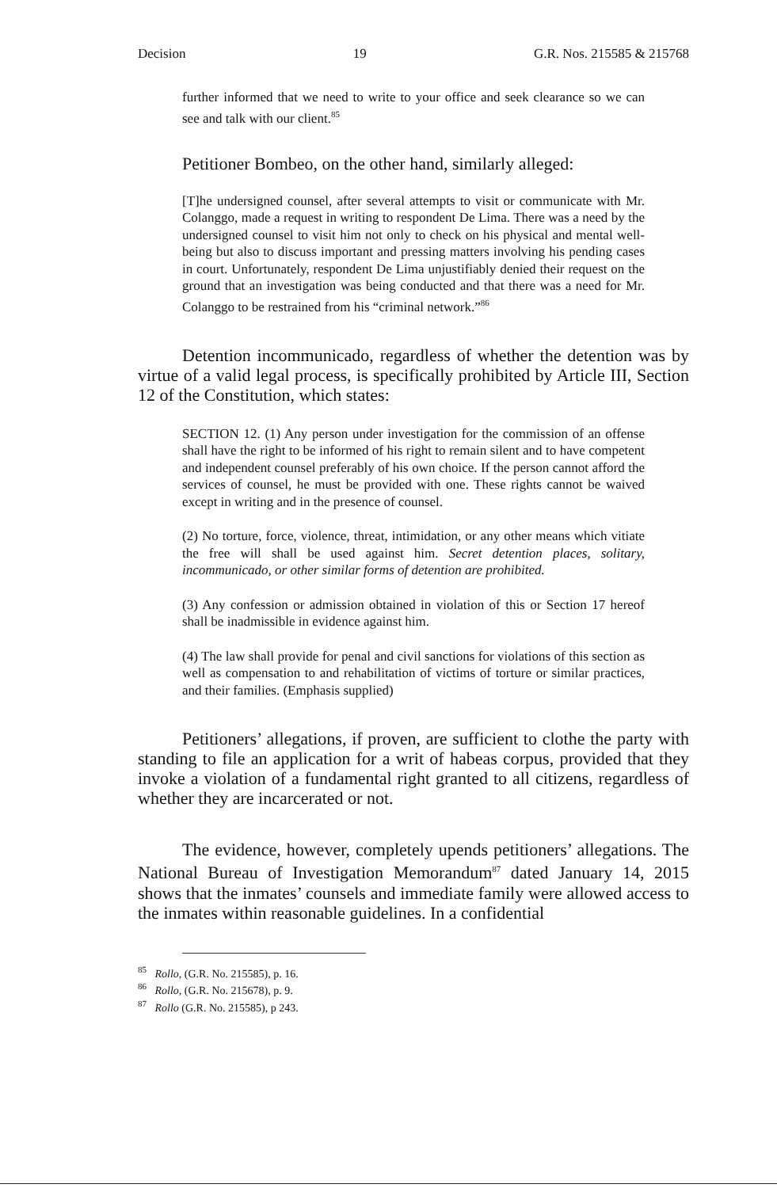Decision 19 G.R. Nos. 215585 & 215768
further informed that we need to write to your office and seek clearance so we can see and talk with our client.<sup>85</sup>
Petitioner Bombeo, on the other hand, similarly alleged:
[T]he undersigned counsel, after several attempts to visit or communicate with Mr. Colanggo, made a request in writing to respondent De Lima. There was a need by the undersigned counsel to visit him not only to check on his physical and mental well-being but also to discuss important and pressing matters involving his pending cases in court. Unfortunately, respondent De Lima unjustifiably denied their request on the ground that an investigation was being conducted and that there was a need for Mr. Colanggo to be restrained from his “criminal network.”<sup>86</sup>
Detention incommunicado, regardless of whether the detention was by virtue of a valid legal process, is specifically prohibited by Article III, Section 12 of the Constitution, which states:
SECTION 12. (1) Any person under investigation for the commission of an offense shall have the right to be informed of his right to remain silent and to have competent and independent counsel preferably of his own choice. If the person cannot afford the services of counsel, he must be provided with one. These rights cannot be waived except in writing and in the presence of counsel.
(2) No torture, force, violence, threat, intimidation, or any other means which vitiate the free will shall be used against him. Secret detention places, solitary, incommunicado, or other similar forms of detention are prohibited.
(3) Any confession or admission obtained in violation of this or Section 17 hereof shall be inadmissible in evidence against him.
(4) The law shall provide for penal and civil sanctions for violations of this section as well as compensation to and rehabilitation of victims of torture or similar practices, and their families. (Emphasis supplied)
Petitioners’ allegations, if proven, are sufficient to clothe the party with standing to file an application for a writ of habeas corpus, provided that they invoke a violation of a fundamental right granted to all citizens, regardless of whether they are incarcerated or not.
The evidence, however, completely upends petitioners’ allegations. The National Bureau of Investigation Memorandum<sup>87</sup> dated January 14, 2015 shows that the inmates’ counsels and immediate family were allowed access to the inmates within reasonable guidelines. In a confidential
<sup>85</sup> Rollo, (G.R. No. 215585), p. 16.
<sup>86</sup> Rollo, (G.R. No. 215678), p. 9.
<sup>87</sup> Rollo (G.R. No. 215585), p 243.